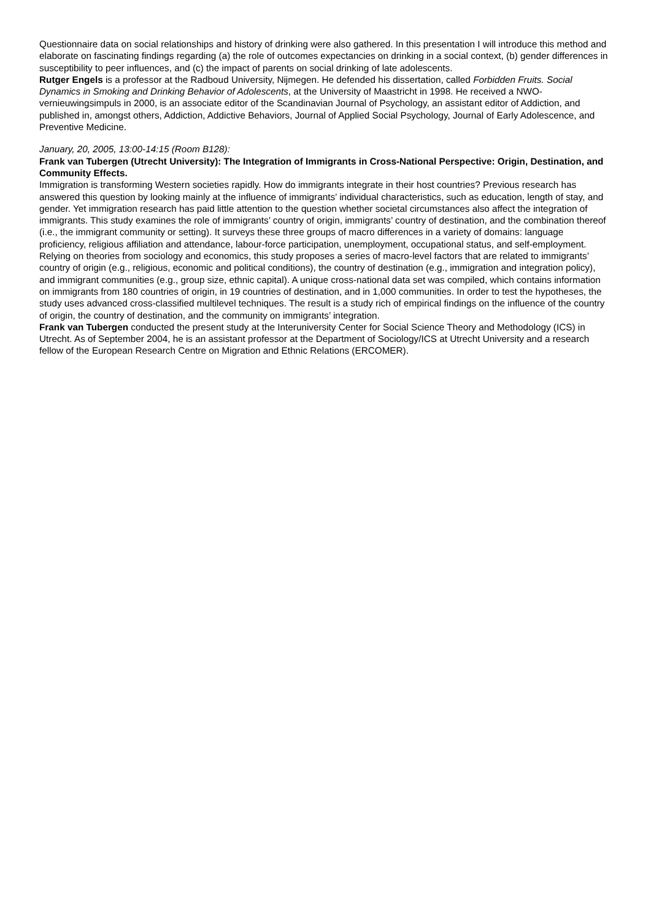Questionnaire data on social relationships and history of drinking were also gathered. In this presentation I will introduce this method and elaborate on fascinating findings regarding (a) the role of outcomes expectancies on drinking in a social context, (b) gender differences in susceptibility to peer influences, and (c) the impact of parents on social drinking of late adolescents.
Rutger Engels is a professor at the Radboud University, Nijmegen. He defended his dissertation, called Forbidden Fruits. Social Dynamics in Smoking and Drinking Behavior of Adolescents, at the University of Maastricht in 1998. He received a NWO-vernieuwingsimpuls in 2000, is an associate editor of the Scandinavian Journal of Psychology, an assistant editor of Addiction, and published in, amongst others, Addiction, Addictive Behaviors, Journal of Applied Social Psychology, Journal of Early Adolescence, and Preventive Medicine.
January, 20, 2005, 13:00-14:15 (Room B128):
Frank van Tubergen (Utrecht University): The Integration of Immigrants in Cross-National Perspective: Origin, Destination, and Community Effects.
Immigration is transforming Western societies rapidly. How do immigrants integrate in their host countries? Previous research has answered this question by looking mainly at the influence of immigrants’ individual characteristics, such as education, length of stay, and gender. Yet immigration research has paid little attention to the question whether societal circumstances also affect the integration of immigrants. This study examines the role of immigrants’ country of origin, immigrants’ country of destination, and the combination thereof (i.e., the immigrant community or setting). It surveys these three groups of macro differences in a variety of domains: language proficiency, religious affiliation and attendance, labour-force participation, unemployment, occupational status, and self-employment. Relying on theories from sociology and economics, this study proposes a series of macro-level factors that are related to immigrants’ country of origin (e.g., religious, economic and political conditions), the country of destination (e.g., immigration and integration policy), and immigrant communities (e.g., group size, ethnic capital). A unique cross-national data set was compiled, which contains information on immigrants from 180 countries of origin, in 19 countries of destination, and in 1,000 communities. In order to test the hypotheses, the study uses advanced cross-classified multilevel techniques. The result is a study rich of empirical findings on the influence of the country of origin, the country of destination, and the community on immigrants’ integration.
Frank van Tubergen conducted the present study at the Interuniversity Center for Social Science Theory and Methodology (ICS) in Utrecht. As of September 2004, he is an assistant professor at the Department of Sociology/ICS at Utrecht University and a research fellow of the European Research Centre on Migration and Ethnic Relations (ERCOMER).